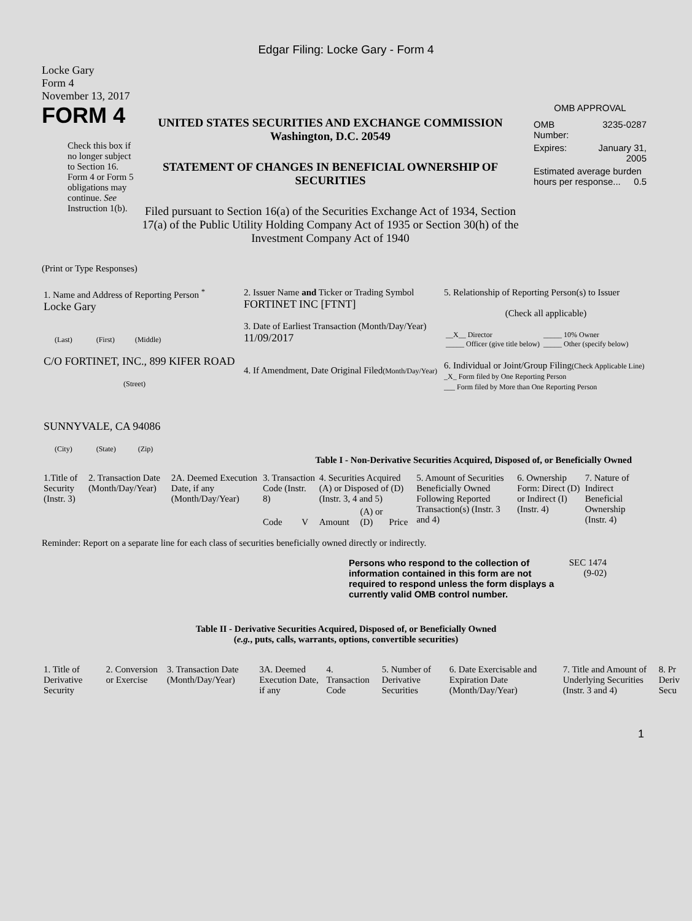Edgar Filing: Locke Gary - Form 4
Locke Gary
Form 4
November 13, 2017
FORM 4
Check this box if no longer subject to Section 16. Form 4 or Form 5 obligations may continue. See Instruction 1(b).
UNITED STATES SECURITIES AND EXCHANGE COMMISSION
Washington, D.C. 20549
STATEMENT OF CHANGES IN BENEFICIAL OWNERSHIP OF SECURITIES
Filed pursuant to Section 16(a) of the Securities Exchange Act of 1934, Section 17(a) of the Public Utility Holding Company Act of 1935 or Section 30(h) of the Investment Company Act of 1940
OMB APPROVAL
| OMB Number: | 3235-0287 |
| Expires: | January 31, 2005 |
| Estimated average burden hours per response... 0.5 | |
(Print or Type Responses)
| 1. Name and Address of Reporting Person <sup>*</sup> Locke Gary (Last) (First) (Middle) C/O FORTINET, INC., 899 KIFER ROAD (Street) SUNNYVALE, CA 94086 (City) (State) (Zip) | 2. Issuer Name and Ticker or Trading Symbol FORTINET INC [FTNT] 3. Date of Earliest Transaction (Month/Day/Year) 11/09/2017 4. If Amendment, Date Original Filed (Month/Day/Year) | 5. Relationship of Reporting Person(s) to Issuer (Check all applicable) / __X__ Director _____ Officer (give title below) / _____ 10% Owner _____ Other (specify below) / 6. Individual or Joint/Group Filing (Check Applicable Line) _X_ Form filed by One Reporting Person ___ Form filed by More than One Reporting Person |
Table I - Non-Derivative Securities Acquired, Disposed of, or Beneficially Owned
| 1.Title of Security (Instr. 3) | 2. Transaction Date (Month/Day/Year) | 2A. Deemed Execution Date, if any (Month/Day/Year) | 3. Transaction Code (Instr. 8) | | 4. Securities Acquired (A) or Disposed of (D) (Instr. 3, 4 and 5) | | | 5. Amount of Securities Beneficially Owned Following Reported Transaction(s) (Instr. 3 and 4) | 6. Ownership Form: Direct (D) or Indirect (I) (Instr. 4) | 7. Nature of Indirect Beneficial Ownership (Instr. 4) |
| --- | --- | --- | --- | --- | --- | --- | --- | --- | --- | --- |
| | | | Code | V | Amount | (A) or (D) | Price | | | |
Reminder: Report on a separate line for each class of securities beneficially owned directly or indirectly.
Persons who respond to the collection of information contained in this form are not required to respond unless the form displays a currently valid OMB control number.
SEC 1474
(9-02)
Table II - Derivative Securities Acquired, Disposed of, or Beneficially Owned
(e.g., puts, calls, warrants, options, convertible securities)
| 1. Title of Derivative Security | 2. Conversion or Exercise | 3. Transaction Date (Month/Day/Year) | 3A. Deemed Execution Date, if any | 4. Transaction Code | 5. Number of Derivative Securities | 6. Date Exercisable and Expiration Date (Month/Day/Year) | 7. Title and Amount of Underlying Securities (Instr. 3 and 4) | 8. Pr Deriv Secu |
| --- | --- | --- | --- | --- | --- | --- | --- | --- |
1